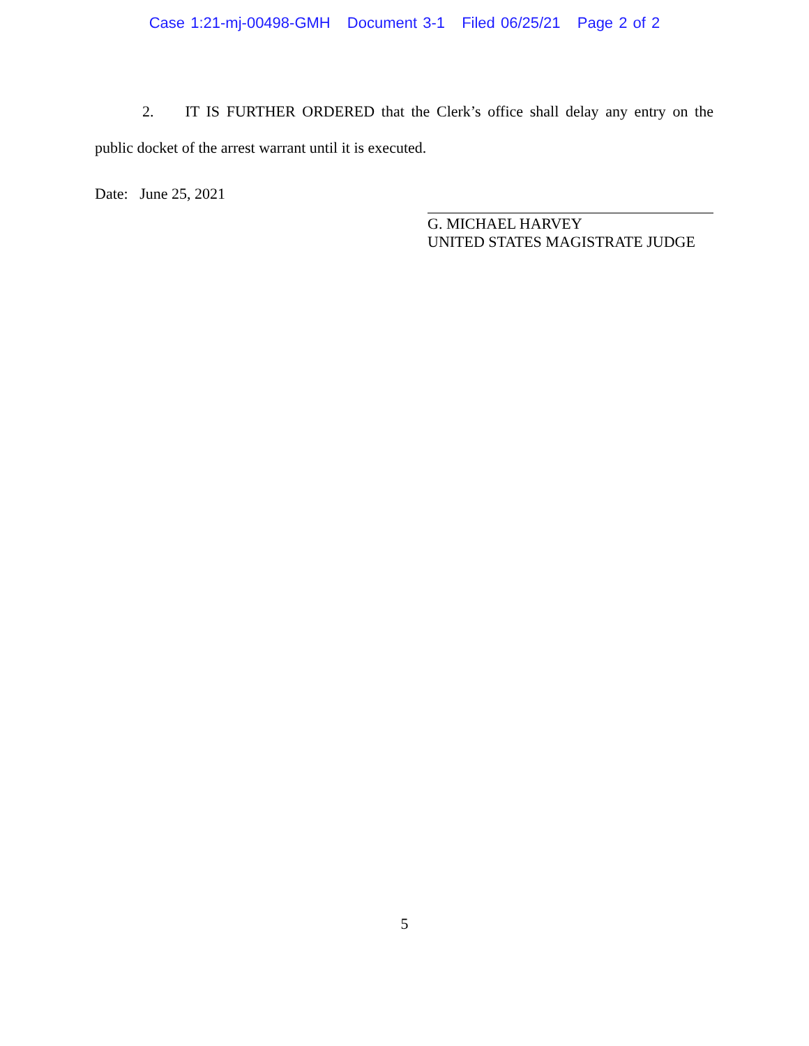Case 1:21-mj-00498-GMH Document 3-1 Filed 06/25/21 Page 2 of 2
2. IT IS FURTHER ORDERED that the Clerk’s office shall delay any entry on the public docket of the arrest warrant until it is executed.
Date: June 25, 2021
G. MICHAEL HARVEY
UNITED STATES MAGISTRATE JUDGE
5